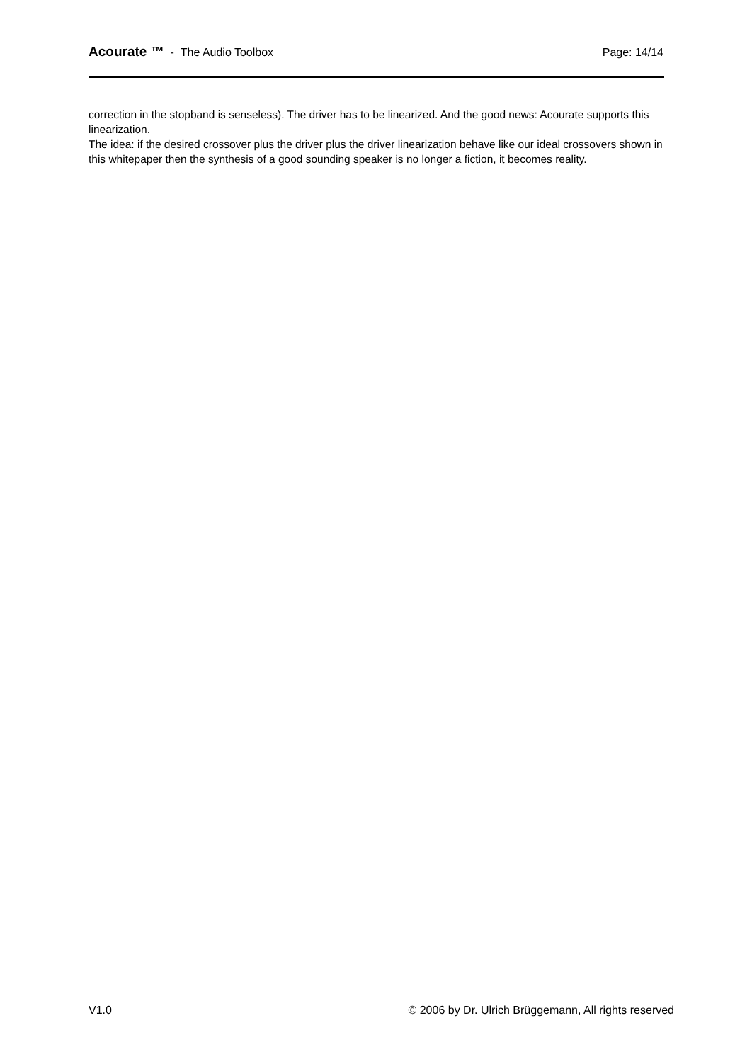Acourate ™ - The Audio Toolbox
Page: 14/14
correction in the stopband is senseless). The driver has to be linearized. And the good news: Acourate supports this linearization.
The idea: if the desired crossover plus the driver plus the driver linearization behave like our ideal crossovers shown in this whitepaper then the synthesis of a good sounding speaker is no longer a fiction, it becomes reality.
V1.0 © 2006 by Dr. Ulrich Brüggemann, All rights reserved